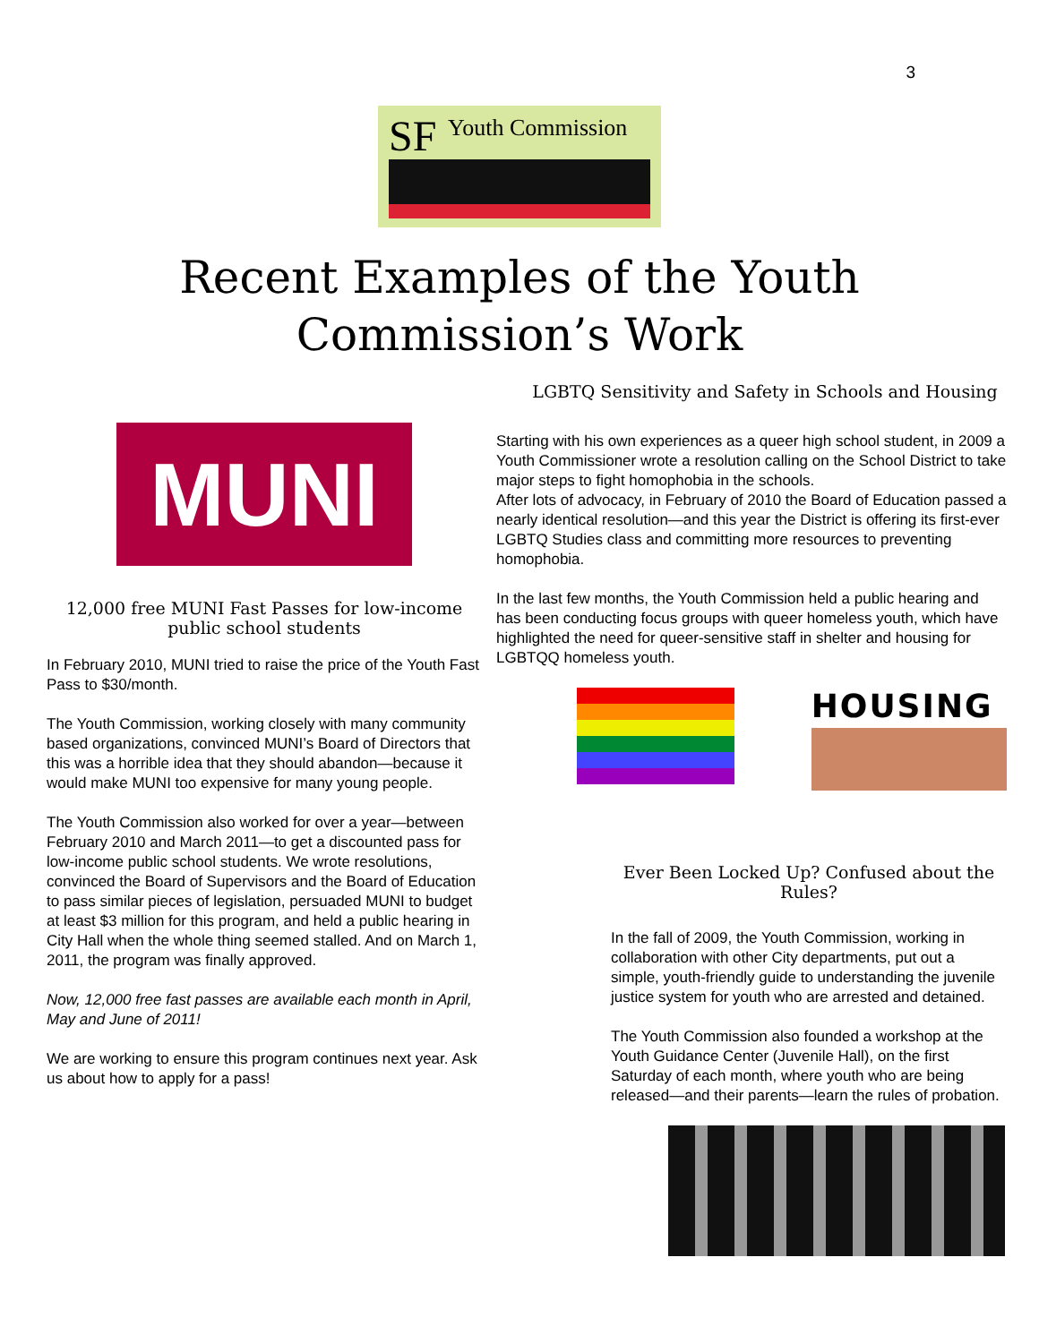3
SF Youth Commission
Recent Examples of the Youth
Commission’s Work
MUNI
12,000 free MUNI Fast Passes for low-income public school students
In February 2010, MUNI tried to raise the price of the Youth Fast Pass to $30/month.
The Youth Commission, working closely with many community based organizations, convinced MUNI’s Board of Directors that this was a horrible idea that they should abandon—because it would make MUNI too expensive for many young people.
The Youth Commission also worked for over a year—between February 2010 and March 2011—to get a discounted pass for low-income public school students. We wrote resolutions, convinced the Board of Supervisors and the Board of Education to pass similar pieces of legislation, persuaded MUNI to budget at least $3 million for this program, and held a public hearing in City Hall when the whole thing seemed stalled. And on March 1, 2011, the program was finally approved.
Now, 12,000 free fast passes are available each month in April, May and June of 2011!
We are working to ensure this program continues next year. Ask us about how to apply for a pass!
LGBTQ Sensitivity and Safety in Schools and Housing
Starting with his own experiences as a queer high school student, in 2009 a Youth Commissioner wrote a resolution calling on the School District to take major steps to fight homophobia in the schools.
After lots of advocacy, in February of 2010 the Board of Education passed a nearly identical resolution—and this year the District is offering its first-ever LGBTQ Studies class and committing more resources to preventing homophobia.
In the last few months, the Youth Commission held a public hearing and has been conducting focus groups with queer homeless youth, which have highlighted the need for queer-sensitive staff in shelter and housing for LGBTQQ homeless youth.
HOUSING
Ever Been Locked Up? Confused about the Rules?
In the fall of 2009, the Youth Commission, working in collaboration with other City departments, put out a simple, youth-friendly guide to understanding the juvenile justice system for youth who are arrested and detained.
The Youth Commission also founded a workshop at the Youth Guidance Center (Juvenile Hall), on the first Saturday of each month, where youth who are being released—and their parents—learn the rules of probation.